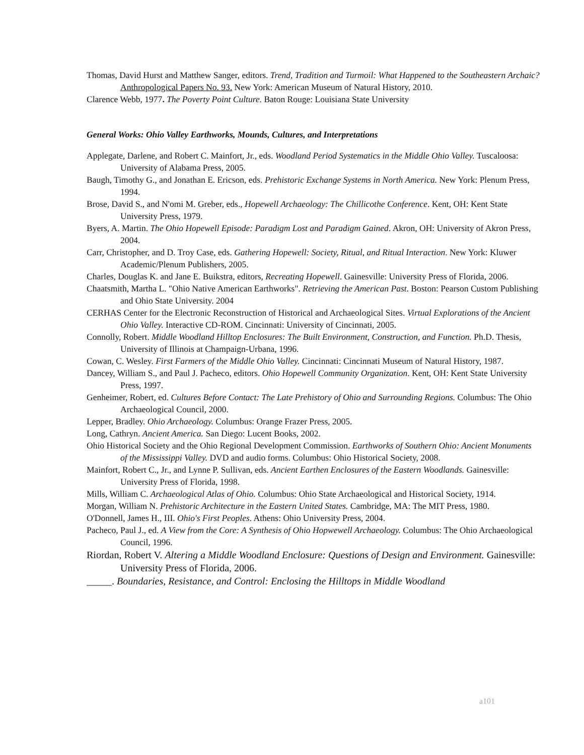Thomas, David Hurst and Matthew Sanger, editors. Trend, Tradition and Turmoil: What Happened to the Southeastern Archaic? Anthropological Papers No. 93. New York: American Museum of Natural History, 2010.
Clarence Webb, 1977. The Poverty Point Culture. Baton Rouge: Louisiana State University
General Works: Ohio Valley Earthworks, Mounds, Cultures, and Interpretations
Applegate, Darlene, and Robert C. Mainfort, Jr., eds. Woodland Period Systematics in the Middle Ohio Valley. Tuscaloosa: University of Alabama Press, 2005.
Baugh, Timothy G., and Jonathan E. Ericson, eds. Prehistoric Exchange Systems in North America. New York: Plenum Press, 1994.
Brose, David S., and N'omi M. Greber, eds., Hopewell Archaeology: The Chillicothe Conference. Kent, OH: Kent State University Press, 1979.
Byers, A. Martin. The Ohio Hopewell Episode: Paradigm Lost and Paradigm Gained. Akron, OH: University of Akron Press, 2004.
Carr, Christopher, and D. Troy Case, eds. Gathering Hopewell: Society, Ritual, and Ritual Interaction. New York: Kluwer Academic/Plenum Publishers, 2005.
Charles, Douglas K. and Jane E. Buikstra, editors, Recreating Hopewell. Gainesville: University Press of Florida, 2006.
Chaatsmith, Martha L. "Ohio Native American Earthworks". Retrieving the American Past. Boston: Pearson Custom Publishing and Ohio State University. 2004
CERHAS Center for the Electronic Reconstruction of Historical and Archaeological Sites. Virtual Explorations of the Ancient Ohio Valley. Interactive CD-ROM. Cincinnati: University of Cincinnati, 2005.
Connolly, Robert. Middle Woodland Hilltop Enclosures: The Built Environment, Construction, and Function. Ph.D. Thesis, University of Illinois at Champaign-Urbana, 1996.
Cowan, C. Wesley. First Farmers of the Middle Ohio Valley. Cincinnati: Cincinnati Museum of Natural History, 1987.
Dancey, William S., and Paul J. Pacheco, editors. Ohio Hopewell Community Organization. Kent, OH: Kent State University Press, 1997.
Genheimer, Robert, ed. Cultures Before Contact: The Late Prehistory of Ohio and Surrounding Regions. Columbus: The Ohio Archaeological Council, 2000.
Lepper, Bradley. Ohio Archaeology. Columbus: Orange Frazer Press, 2005.
Long, Cathryn. Ancient America. San Diego: Lucent Books, 2002.
Ohio Historical Society and the Ohio Regional Development Commission. Earthworks of Southern Ohio: Ancient Monuments of the Mississippi Valley. DVD and audio forms. Columbus: Ohio Historical Society, 2008.
Mainfort, Robert C., Jr., and Lynne P. Sullivan, eds. Ancient Earthen Enclosures of the Eastern Woodlands. Gainesville: University Press of Florida, 1998.
Mills, William C. Archaeological Atlas of Ohio. Columbus: Ohio State Archaeological and Historical Society, 1914.
Morgan, William N. Prehistoric Architecture in the Eastern United States. Cambridge, MA: The MIT Press, 1980.
O'Donnell, James H., III. Ohio's First Peoples. Athens: Ohio University Press, 2004.
Pacheco, Paul J., ed. A View from the Core: A Synthesis of Ohio Hopwewell Archaeology. Columbus: The Ohio Archaeological Council, 1996.
Riordan, Robert V. Altering a Middle Woodland Enclosure: Questions of Design and Environment. Gainesville: University Press of Florida, 2006.
_____. Boundaries, Resistance, and Control: Enclosing the Hilltops in Middle Woodland
a101